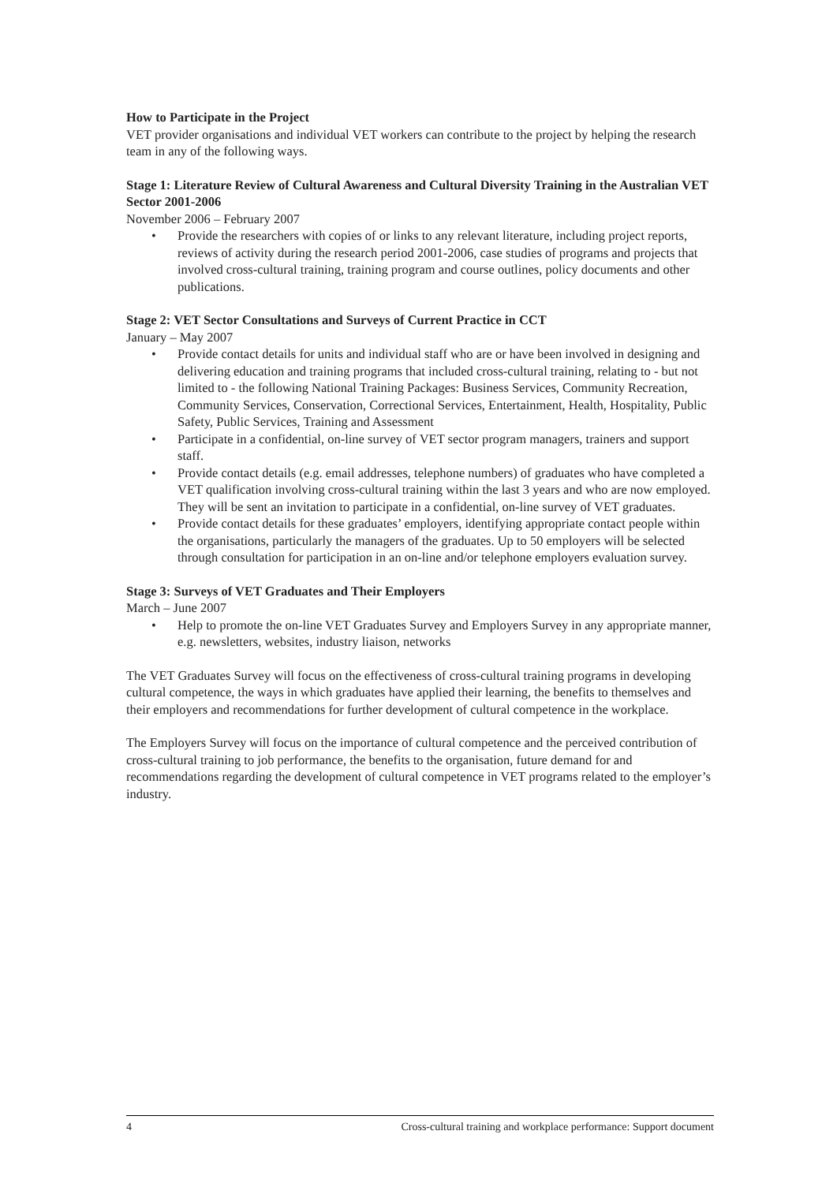How to Participate in the Project
VET provider organisations and individual VET workers can contribute to the project by helping the research team in any of the following ways.
Stage 1: Literature Review of Cultural Awareness and Cultural Diversity Training in the Australian VET Sector 2001-2006
November 2006 – February 2007
• Provide the researchers with copies of or links to any relevant literature, including project reports, reviews of activity during the research period 2001-2006, case studies of programs and projects that involved cross-cultural training, training program and course outlines, policy documents and other publications.
Stage 2: VET Sector Consultations and Surveys of Current Practice in CCT
January – May 2007
• Provide contact details for units and individual staff who are or have been involved in designing and delivering education and training programs that included cross-cultural training, relating to - but not limited to - the following National Training Packages: Business Services, Community Recreation, Community Services, Conservation, Correctional Services, Entertainment, Health, Hospitality, Public Safety, Public Services, Training and Assessment
• Participate in a confidential, on-line survey of VET sector program managers, trainers and support staff.
• Provide contact details (e.g. email addresses, telephone numbers) of graduates who have completed a VET qualification involving cross-cultural training within the last 3 years and who are now employed. They will be sent an invitation to participate in a confidential, on-line survey of VET graduates.
• Provide contact details for these graduates’ employers, identifying appropriate contact people within the organisations, particularly the managers of the graduates. Up to 50 employers will be selected through consultation for participation in an on-line and/or telephone employers evaluation survey.
Stage 3: Surveys of VET Graduates and Their Employers
March – June 2007
• Help to promote the on-line VET Graduates Survey and Employers Survey in any appropriate manner, e.g. newsletters, websites, industry liaison, networks
The VET Graduates Survey will focus on the effectiveness of cross-cultural training programs in developing cultural competence, the ways in which graduates have applied their learning, the benefits to themselves and their employers and recommendations for further development of cultural competence in the workplace.
The Employers Survey will focus on the importance of cultural competence and the perceived contribution of cross-cultural training to job performance, the benefits to the organisation, future demand for and recommendations regarding the development of cultural competence in VET programs related to the employer’s industry.
4 Cross-cultural training and workplace performance: Support document